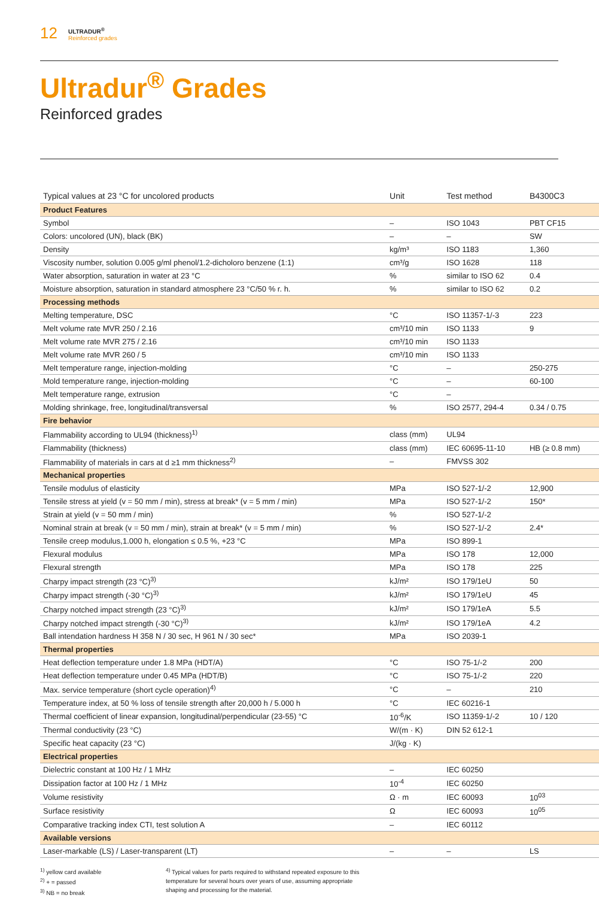12
ULTRADUR<sup>®</sup>
Reinforced grades
Ultradur<sup>®</sup> Grades
Reinforced grades
| Typical values at 23 °C for uncolored products | Unit | Test method | B4300C3 |
| --- | --- | --- | --- |
| Product Features | | | |
| Symbol | – | ISO 1043 | PBT CF15 |
| Colors: uncolored (UN), black (BK) | – | – | SW |
| Density | kg/m³ | ISO 1183 | 1,360 |
| Viscosity number, solution 0.005 g/ml phenol/1.2-dicholoro benzene (1:1) | cm³/g | ISO 1628 | 118 |
| Water absorption, saturation in water at 23 °C | % | similar to ISO 62 | 0.4 |
| Moisture absorption, saturation in standard atmosphere 23 °C/50 % r. h. | % | similar to ISO 62 | 0.2 |
| Processing methods | | | |
| Melting temperature, DSC | °C | ISO 11357-1/-3 | 223 |
| Melt volume rate MVR 250 / 2.16 | cm³/10 min | ISO 1133 | 9 |
| Melt volume rate MVR 275 / 2.16 | cm³/10 min | ISO 1133 | |
| Melt volume rate MVR 260 / 5 | cm³/10 min | ISO 1133 | |
| Melt temperature range, injection-molding | °C | – | 250-275 |
| Mold temperature range, injection-molding | °C | – | 60-100 |
| Melt temperature range, extrusion | °C | – | |
| Molding shrinkage, free, longitudinal/transversal | % | ISO 2577, 294-4 | 0.34 / 0.75 |
| Fire behavior | | | |
| Flammability according to UL94 (thickness)<sup>1)</sup> | class (mm) | UL94 | |
| Flammability (thickness) | class (mm) | IEC 60695-11-10 | HB (≥ 0.8 mm) |
| Flammability of materials in cars at d ≥1 mm thickness<sup>2)</sup> | – | FMVSS 302 | |
| Mechanical properties | | | |
| Tensile modulus of elasticity | MPa | ISO 527-1/-2 | 12,900 |
| Tensile stress at yield (v = 50 mm / min), stress at break* (v = 5 mm / min) | MPa | ISO 527-1/-2 | 150* |
| Strain at yield (v = 50 mm / min) | % | ISO 527-1/-2 | |
| Nominal strain at break (v = 50 mm / min), strain at break* (v = 5 mm / min) | % | ISO 527-1/-2 | 2.4* |
| Tensile creep modulus,1.000 h, elongation ≤ 0.5 %, +23 °C | MPa | ISO 899-1 | |
| Flexural modulus | MPa | ISO 178 | 12,000 |
| Flexural strength | MPa | ISO 178 | 225 |
| Charpy impact strength (23 °C)<sup>3)</sup> | kJ/m² | ISO 179/1eU | 50 |
| Charpy impact strength (-30 °C)<sup>3)</sup> | kJ/m² | ISO 179/1eU | 45 |
| Charpy notched impact strength (23 °C)<sup>3)</sup> | kJ/m² | ISO 179/1eA | 5.5 |
| Charpy notched impact strength (-30 °C)<sup>3)</sup> | kJ/m² | ISO 179/1eA | 4.2 |
| Ball intendation hardness H 358 N / 30 sec, H 961 N / 30 sec* | MPa | ISO 2039-1 | |
| Thermal properties | | | |
| Heat deflection temperature under 1.8 MPa (HDT/A) | °C | ISO 75-1/-2 | 200 |
| Heat deflection temperature under 0.45 MPa (HDT/B) | °C | ISO 75-1/-2 | 220 |
| Max. service temperature (short cycle operation)<sup>4)</sup> | °C | – | 210 |
| Temperature index, at 50 % loss of tensile strength after 20,000 h / 5.000 h | °C | IEC 60216-1 | |
| Thermal coefficient of linear expansion, longitudinal/perpendicular (23-55) °C | 10<sup>-6</sup>/K | ISO 11359-1/-2 | 10 / 120 |
| Thermal conductivity (23 °C) | W/(m · K) | DIN 52 612-1 | |
| Specific heat capacity (23 °C) | J/(kg · K) | | |
| Electrical properties | | | |
| Dielectric constant at 100 Hz / 1 MHz | – | IEC 60250 | |
| Dissipation factor at 100 Hz / 1 MHz | 10<sup>-4</sup> | IEC 60250 | |
| Volume resistivity | Ω · m | IEC 60093 | 10<sup>03</sup> |
| Surface resistivity | Ω | IEC 60093 | 10<sup>05</sup> |
| Comparative tracking index CTI, test solution A | – | IEC 60112 | |
| Available versions | | | |
| Laser-markable (LS) / Laser-transparent (LT) | – | – | LS |
<sup>1)</sup> yellow card available
<sup>2)</sup> + = passed
<sup>3)</sup> NB = no break
<sup>4)</sup> Typical values for parts required to withstand repeated exposure to this temperature for several hours over years of use, assuming appropriate shaping and processing for the material.